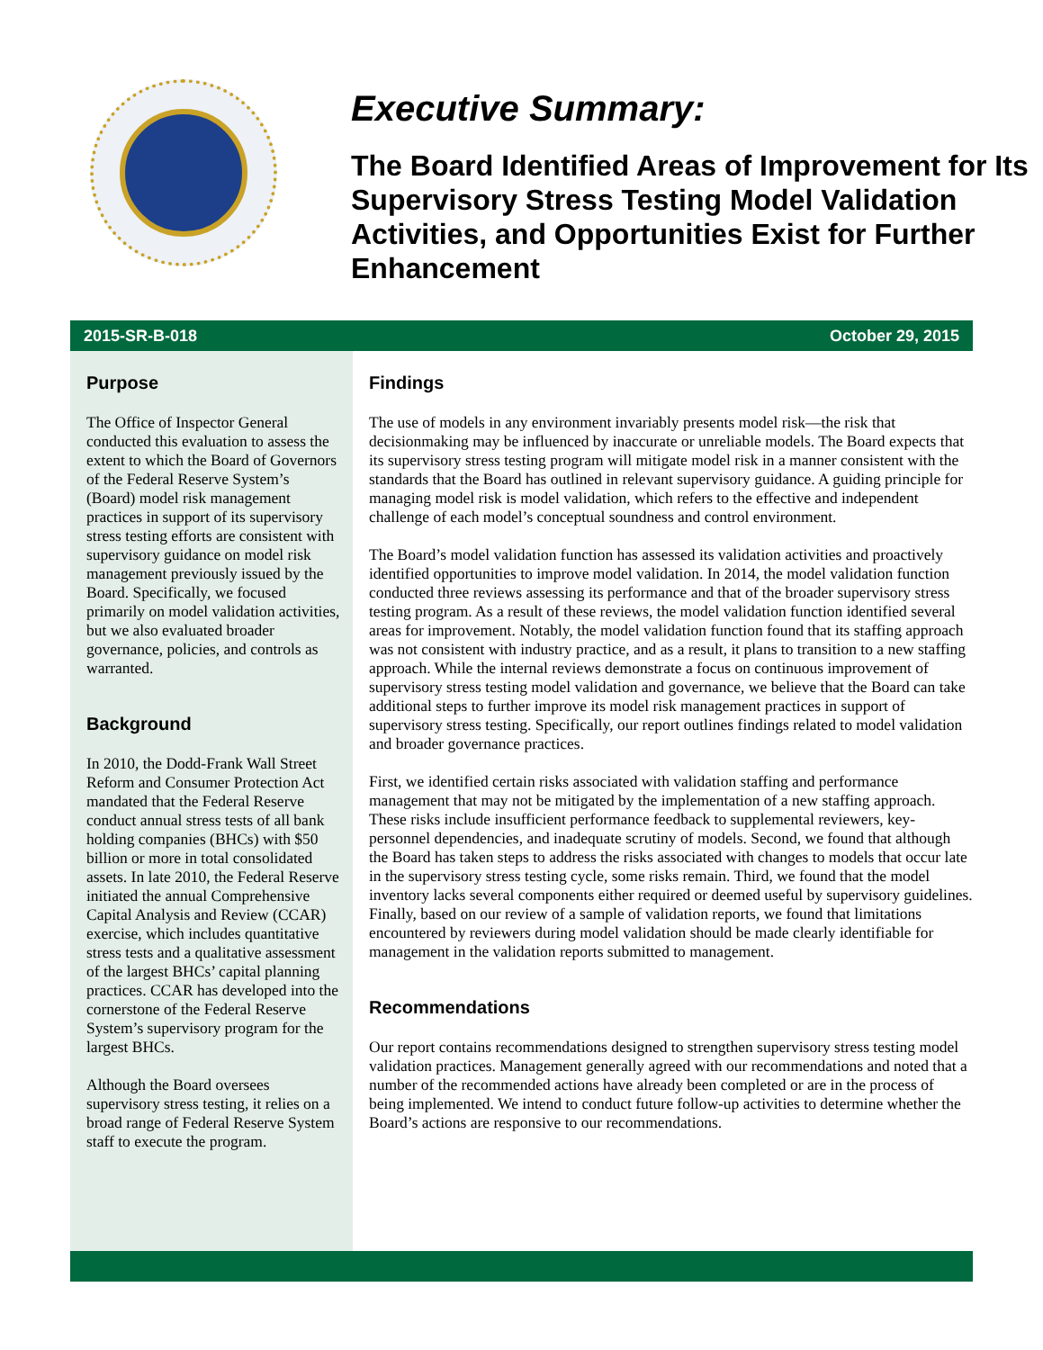Executive Summary:
The Board Identified Areas of Improvement for Its Supervisory Stress Testing Model Validation Activities, and Opportunities Exist for Further Enhancement
2015-SR-B-018 October 29, 2015
Purpose
The Office of Inspector General conducted this evaluation to assess the extent to which the Board of Governors of the Federal Reserve System’s (Board) model risk management practices in support of its supervisory stress testing efforts are consistent with supervisory guidance on model risk management previously issued by the Board. Specifically, we focused primarily on model validation activities, but we also evaluated broader governance, policies, and controls as warranted.
Background
In 2010, the Dodd-Frank Wall Street Reform and Consumer Protection Act mandated that the Federal Reserve conduct annual stress tests of all bank holding companies (BHCs) with $50 billion or more in total consolidated assets. In late 2010, the Federal Reserve initiated the annual Comprehensive Capital Analysis and Review (CCAR) exercise, which includes quantitative stress tests and a qualitative assessment of the largest BHCs’ capital planning practices. CCAR has developed into the cornerstone of the Federal Reserve System’s supervisory program for the largest BHCs.
Although the Board oversees supervisory stress testing, it relies on a broad range of Federal Reserve System staff to execute the program.
Findings
The use of models in any environment invariably presents model risk—the risk that decisionmaking may be influenced by inaccurate or unreliable models. The Board expects that its supervisory stress testing program will mitigate model risk in a manner consistent with the standards that the Board has outlined in relevant supervisory guidance. A guiding principle for managing model risk is model validation, which refers to the effective and independent challenge of each model’s conceptual soundness and control environment.
The Board’s model validation function has assessed its validation activities and proactively identified opportunities to improve model validation. In 2014, the model validation function conducted three reviews assessing its performance and that of the broader supervisory stress testing program. As a result of these reviews, the model validation function identified several areas for improvement. Notably, the model validation function found that its staffing approach was not consistent with industry practice, and as a result, it plans to transition to a new staffing approach. While the internal reviews demonstrate a focus on continuous improvement of supervisory stress testing model validation and governance, we believe that the Board can take additional steps to further improve its model risk management practices in support of supervisory stress testing. Specifically, our report outlines findings related to model validation and broader governance practices.
First, we identified certain risks associated with validation staffing and performance management that may not be mitigated by the implementation of a new staffing approach. These risks include insufficient performance feedback to supplemental reviewers, key-personnel dependencies, and inadequate scrutiny of models. Second, we found that although the Board has taken steps to address the risks associated with changes to models that occur late in the supervisory stress testing cycle, some risks remain. Third, we found that the model inventory lacks several components either required or deemed useful by supervisory guidelines. Finally, based on our review of a sample of validation reports, we found that limitations encountered by reviewers during model validation should be made clearly identifiable for management in the validation reports submitted to management.
Recommendations
Our report contains recommendations designed to strengthen supervisory stress testing model validation practices. Management generally agreed with our recommendations and noted that a number of the recommended actions have already been completed or are in the process of being implemented. We intend to conduct future follow-up activities to determine whether the Board’s actions are responsive to our recommendations.